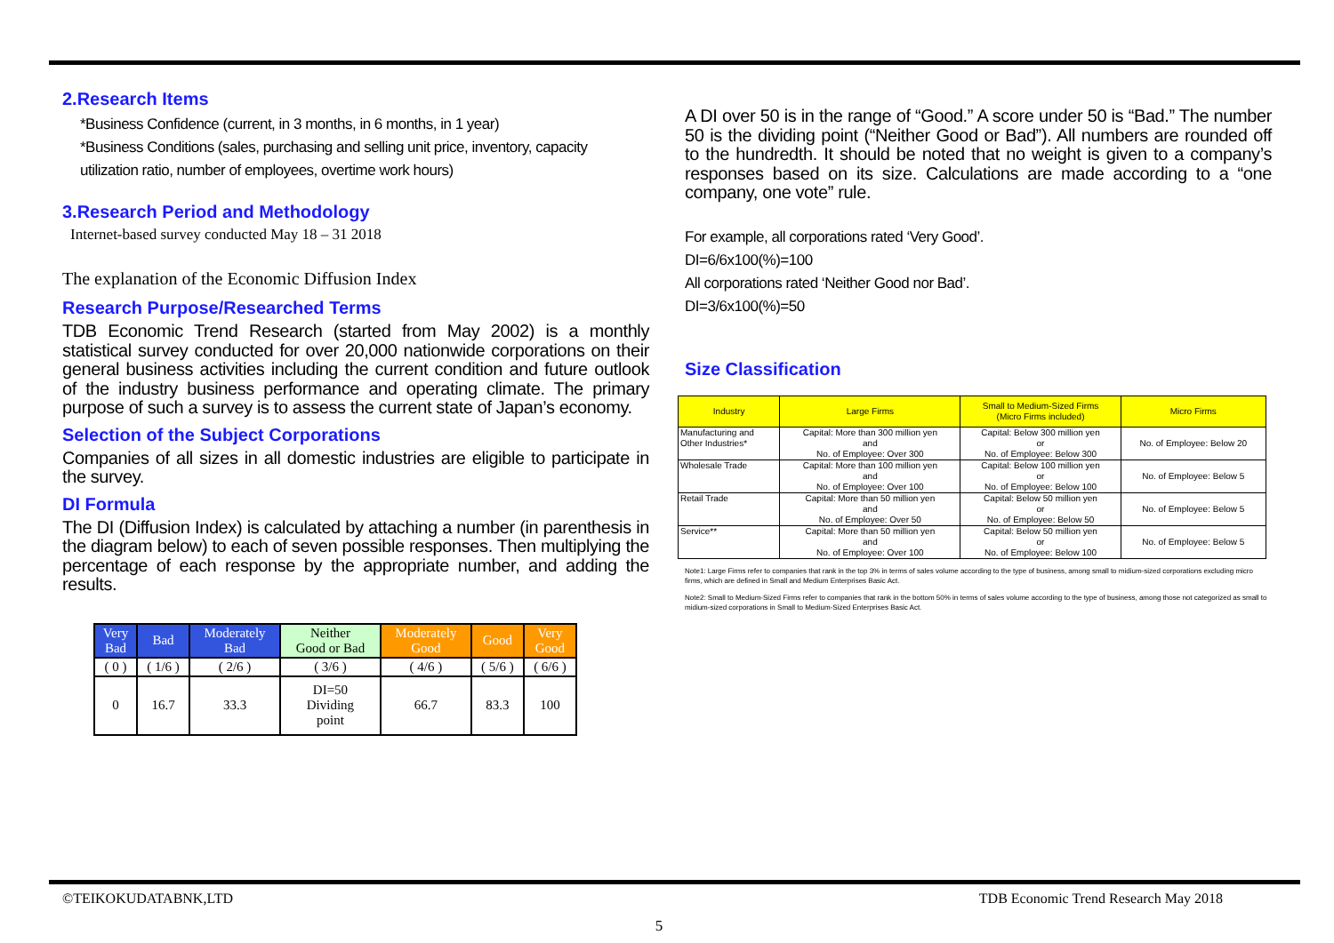2.Research Items
*Business Confidence (current, in 3 months, in 6 months, in 1 year)
*Business Conditions (sales, purchasing and selling unit price, inventory, capacity utilization ratio, number of employees, overtime work hours)
3.Research Period and Methodology
Internet-based survey conducted May 18 – 31 2018
The explanation of the Economic Diffusion Index
Research Purpose/Researched Terms
TDB Economic Trend Research (started from May 2002) is a monthly statistical survey conducted for over 20,000 nationwide corporations on their general business activities including the current condition and future outlook of the industry business performance and operating climate. The primary purpose of such a survey is to assess the current state of Japan’s economy.
Selection of the Subject Corporations
Companies of all sizes in all domestic industries are eligible to participate in the survey.
DI Formula
The DI (Diffusion Index) is calculated by attaching a number (in parenthesis in the diagram below) to each of seven possible responses. Then multiplying the percentage of each response by the appropriate number, and adding the results.
| Very Bad | Bad | Moderately Bad | Neither Good or Bad | Moderately Good | Good | Very Good |
| ( 0 ) | ( 1/6 ) | ( 2/6 ) | ( 3/6 ) | ( 4/6 ) | ( 5/6 ) | ( 6/6 ) |
| 0 | 16.7 | 33.3 | DI=50 Dividing point | 66.7 | 83.3 | 100 |
A DI over 50 is in the range of “Good.” A score under 50 is “Bad.” The number 50 is the dividing point (“Neither Good or Bad”). All numbers are rounded off to the hundredth. It should be noted that no weight is given to a company’s responses based on its size. Calculations are made according to a “one company, one vote” rule.
For example, all corporations rated ‘Very Good’.
DI=6/6x100(%)=100
All corporations rated ‘Neither Good nor Bad’.
DI=3/6x100(%)=50
Size Classification
| Industry | Large Firms | Small to Medium-Sized Firms (Micro Firms included) | Micro Firms |
| Manufacturing and Other Industries* | Capital: More than 300 million yen and No. of Employee: Over 300 | Capital: Below 300 million yen or No. of Employee: Below 300 | No. of Employee: Below 20 |
| Wholesale Trade | Capital: More than 100 million yen and No. of Employee: Over 100 | Capital: Below 100 million yen or No. of Employee: Below 100 | No. of Employee: Below 5 |
| Retail Trade | Capital: More than 50 million yen and No. of Employee: Over 50 | Capital: Below 50 million yen or No. of Employee: Below 50 | No. of Employee: Below 5 |
| Service** | Capital: More than 50 million yen and No. of Employee: Over 100 | Capital: Below 50 million yen or No. of Employee: Below 100 | No. of Employee: Below 5 |
Note1: Large Firms refer to companies that rank in the top 3% in terms of sales volume according to the type of business, among small to midium-sized corporations excluding micro firms, which are defined in Small and Medium Enterprises Basic Act.
Note2: Small to Medium-Sized Firms refer to companies that rank in the bottom 50% in terms of sales volume according to the type of business, among those not categorized as small to midium-sized corporations in Small to Medium-Sized Enterprises Basic Act.
©TEIKOKUDATABNK,LTD TDB Economic Trend Research May 2018
5